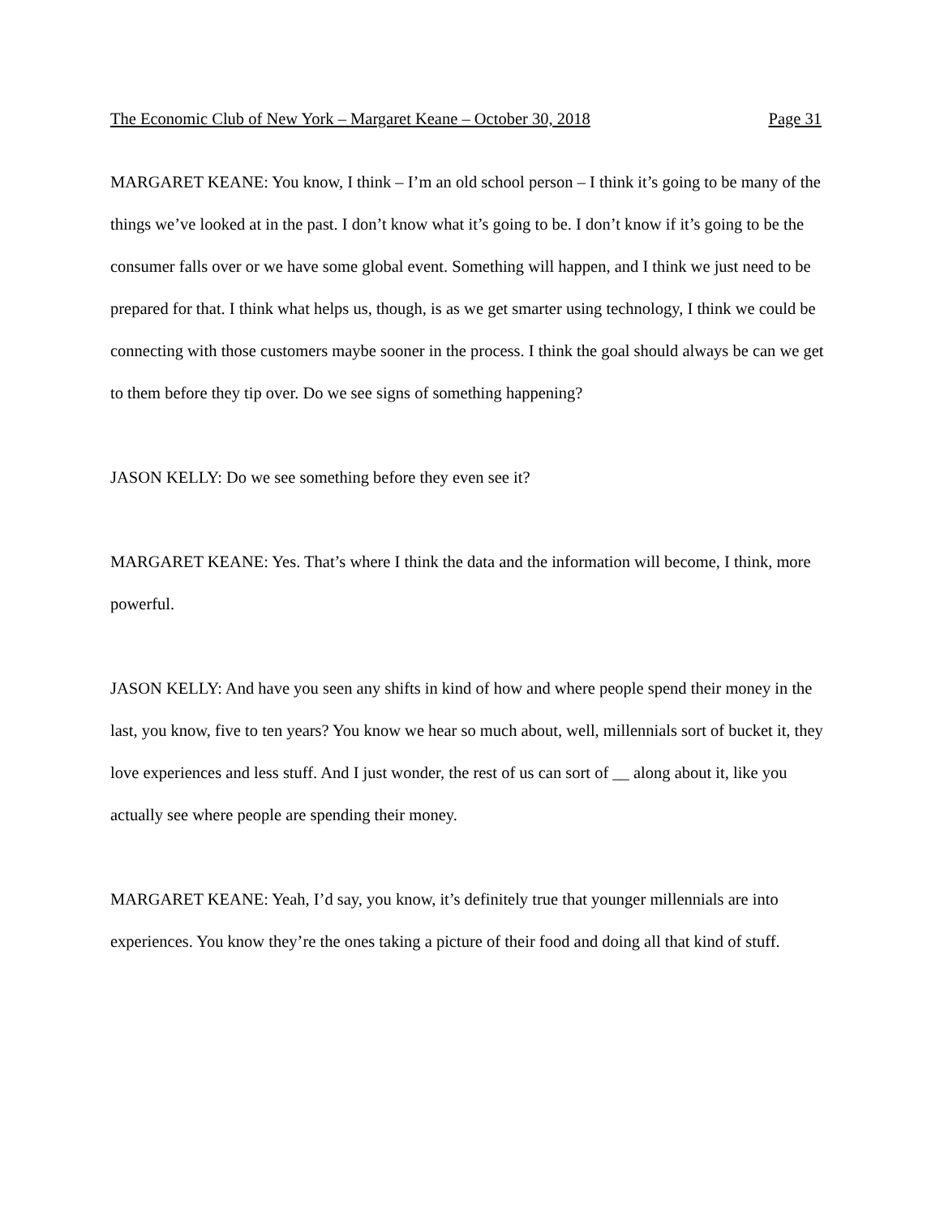The Economic Club of New York – Margaret Keane – October 30, 2018 Page 31
MARGARET KEANE: You know, I think – I’m an old school person – I think it’s going to be many of the things we’ve looked at in the past. I don’t know what it’s going to be. I don’t know if it’s going to be the consumer falls over or we have some global event. Something will happen, and I think we just need to be prepared for that. I think what helps us, though, is as we get smarter using technology, I think we could be connecting with those customers maybe sooner in the process. I think the goal should always be can we get to them before they tip over. Do we see signs of something happening?
JASON KELLY: Do we see something before they even see it?
MARGARET KEANE: Yes. That’s where I think the data and the information will become, I think, more powerful.
JASON KELLY: And have you seen any shifts in kind of how and where people spend their money in the last, you know, five to ten years? You know we hear so much about, well, millennials sort of bucket it, they love experiences and less stuff. And I just wonder, the rest of us can sort of __ along about it, like you actually see where people are spending their money.
MARGARET KEANE: Yeah, I’d say, you know, it’s definitely true that younger millennials are into experiences. You know they’re the ones taking a picture of their food and doing all that kind of stuff.